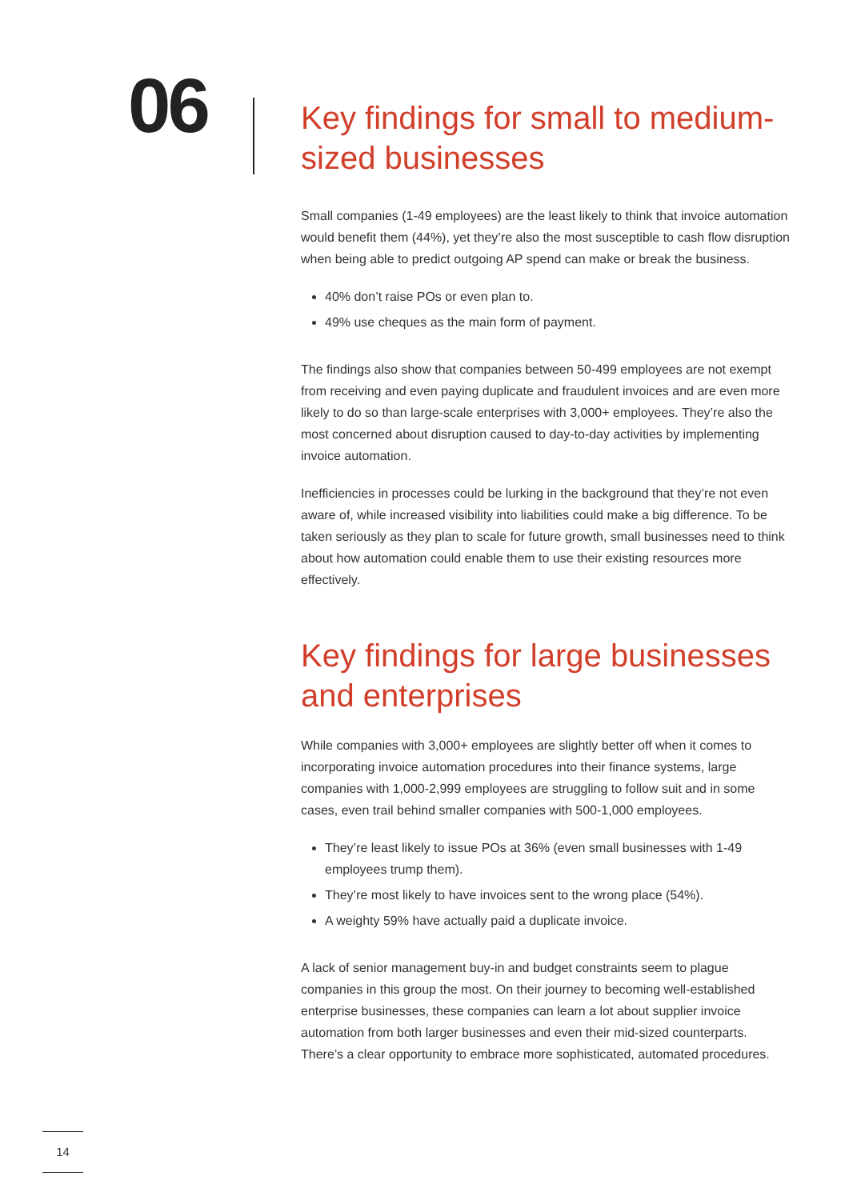06
Key findings for small to medium-sized businesses
Small companies (1-49 employees) are the least likely to think that invoice automation would benefit them (44%), yet they’re also the most susceptible to cash flow disruption when being able to predict outgoing AP spend can make or break the business.
40% don’t raise POs or even plan to.
49% use cheques as the main form of payment.
The findings also show that companies between 50-499 employees are not exempt from receiving and even paying duplicate and fraudulent invoices and are even more likely to do so than large-scale enterprises with 3,000+ employees. They’re also the most concerned about disruption caused to day-to-day activities by implementing invoice automation.
Inefficiencies in processes could be lurking in the background that they’re not even aware of, while increased visibility into liabilities could make a big difference. To be taken seriously as they plan to scale for future growth, small businesses need to think about how automation could enable them to use their existing resources more effectively.
Key findings for large businesses and enterprises
While companies with 3,000+ employees are slightly better off when it comes to incorporating invoice automation procedures into their finance systems, large companies with 1,000-2,999 employees are struggling to follow suit and in some cases, even trail behind smaller companies with 500-1,000 employees.
They’re least likely to issue POs at 36% (even small businesses with 1-49 employees trump them).
They’re most likely to have invoices sent to the wrong place (54%).
A weighty 59% have actually paid a duplicate invoice.
A lack of senior management buy-in and budget constraints seem to plague companies in this group the most. On their journey to becoming well-established enterprise businesses, these companies can learn a lot about supplier invoice automation from both larger businesses and even their mid-sized counterparts. There’s a clear opportunity to embrace more sophisticated, automated procedures.
14